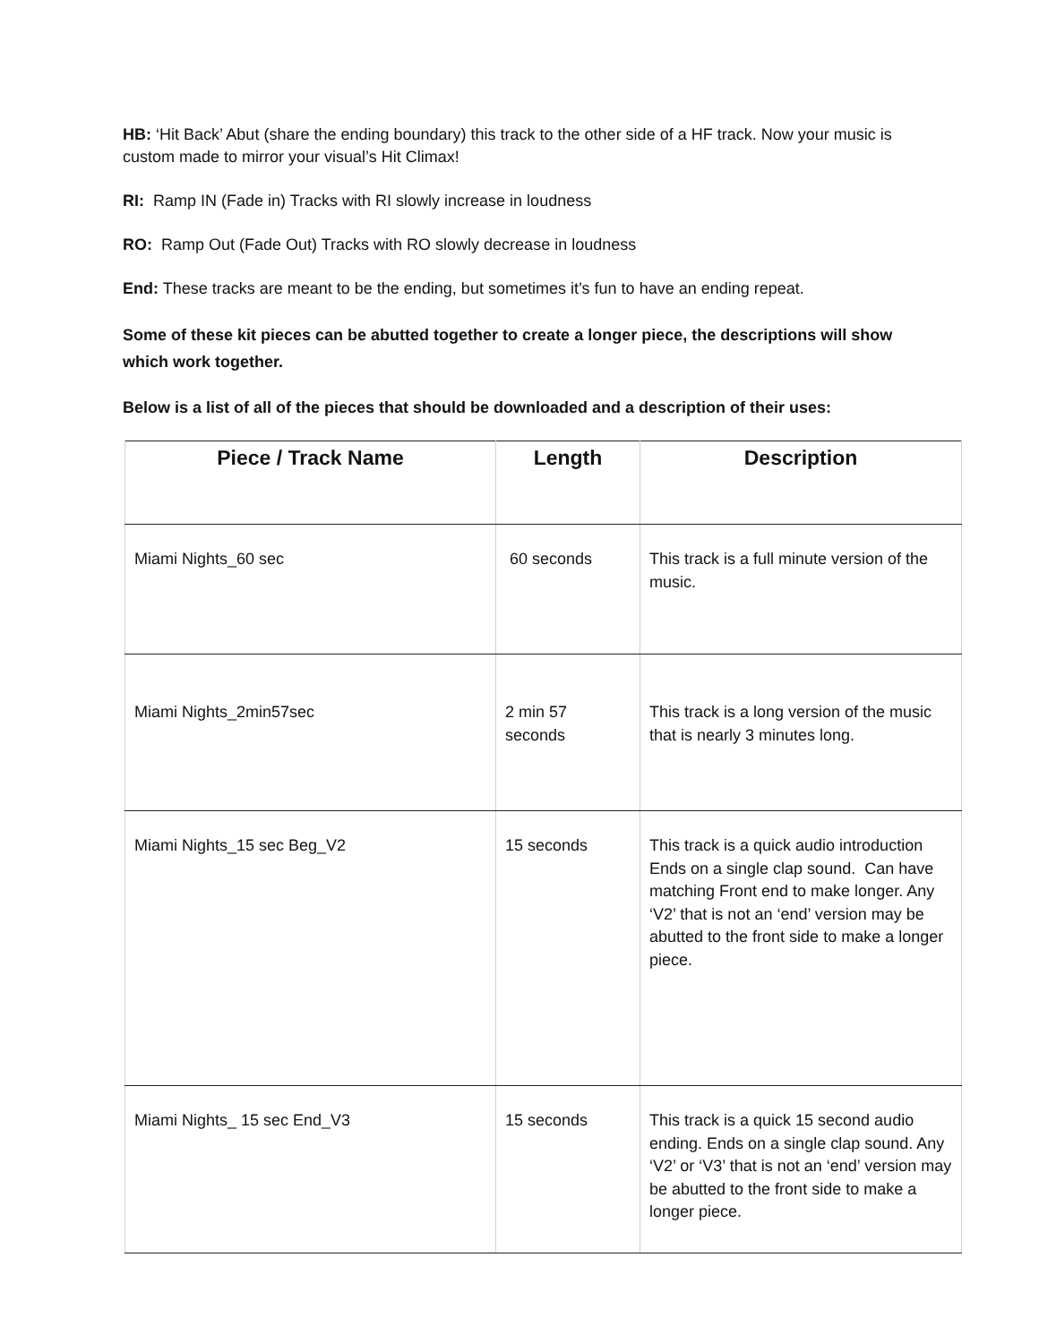HB: ‘Hit Back’ Abut (share the ending boundary) this track to the other side of a HF track. Now your music is custom made to mirror your visual’s Hit Climax!
RI: Ramp IN (Fade in) Tracks with RI slowly increase in loudness
RO: Ramp Out (Fade Out) Tracks with RO slowly decrease in loudness
End: These tracks are meant to be the ending, but sometimes it’s fun to have an ending repeat.
Some of these kit pieces can be abutted together to create a longer piece, the descriptions will show which work together.
Below is a list of all of the pieces that should be downloaded and a description of their uses:
| Piece / Track Name | Length | Description |
| --- | --- | --- |
| Miami Nights_60 sec | 60 seconds | This track is a full minute version of the music. |
| Miami Nights_2min57sec | 2 min 57 seconds | This track is a long version of the music that is nearly 3 minutes long. |
| Miami Nights_15 sec Beg_V2 | 15 seconds | This track is a quick audio introduction Ends on a single clap sound. Can have matching Front end to make longer. Any ‘V2’ that is not an ‘end’ version may be abutted to the front side to make a longer piece. |
| Miami Nights_ 15 sec End_V3 | 15 seconds | This track is a quick 15 second audio ending. Ends on a single clap sound. Any ‘V2’ or ‘V3’ that is not an ‘end’ version may be abutted to the front side to make a longer piece. |